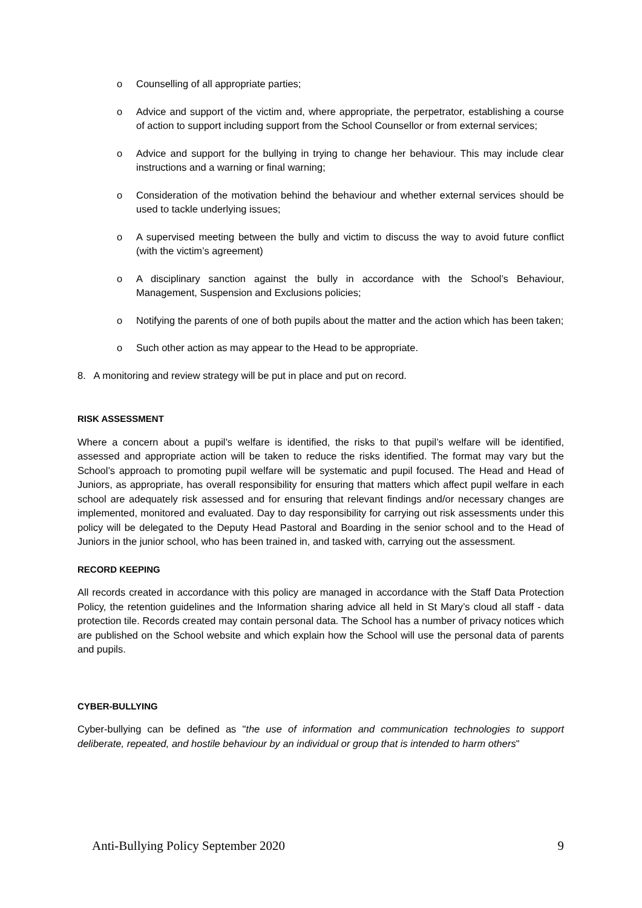o Counselling of all appropriate parties;
o Advice and support of the victim and, where appropriate, the perpetrator, establishing a course of action to support including support from the School Counsellor or from external services;
o Advice and support for the bullying in trying to change her behaviour. This may include clear instructions and a warning or final warning;
o Consideration of the motivation behind the behaviour and whether external services should be used to tackle underlying issues;
o A supervised meeting between the bully and victim to discuss the way to avoid future conflict (with the victim’s agreement)
o A disciplinary sanction against the bully in accordance with the School’s Behaviour, Management, Suspension and Exclusions policies;
o Notifying the parents of one of both pupils about the matter and the action which has been taken;
o Such other action as may appear to the Head to be appropriate.
8. A monitoring and review strategy will be put in place and put on record.
RISK ASSESSMENT
Where a concern about a pupil’s welfare is identified, the risks to that pupil’s welfare will be identified, assessed and appropriate action will be taken to reduce the risks identified. The format may vary but the School’s approach to promoting pupil welfare will be systematic and pupil focused. The Head and Head of Juniors, as appropriate, has overall responsibility for ensuring that matters which affect pupil welfare in each school are adequately risk assessed and for ensuring that relevant findings and/or necessary changes are implemented, monitored and evaluated. Day to day responsibility for carrying out risk assessments under this policy will be delegated to the Deputy Head Pastoral and Boarding in the senior school and to the Head of Juniors in the junior school, who has been trained in, and tasked with, carrying out the assessment.
RECORD KEEPING
All records created in accordance with this policy are managed in accordance with the Staff Data Protection Policy, the retention guidelines and the Information sharing advice all held in St Mary’s cloud all staff - data protection tile. Records created may contain personal data. The School has a number of privacy notices which are published on the School website and which explain how the School will use the personal data of parents and pupils.
CYBER-BULLYING
Cyber-bullying can be defined as "the use of information and communication technologies to support deliberate, repeated, and hostile behaviour by an individual or group that is intended to harm others"
Anti-Bullying Policy September 2020 9